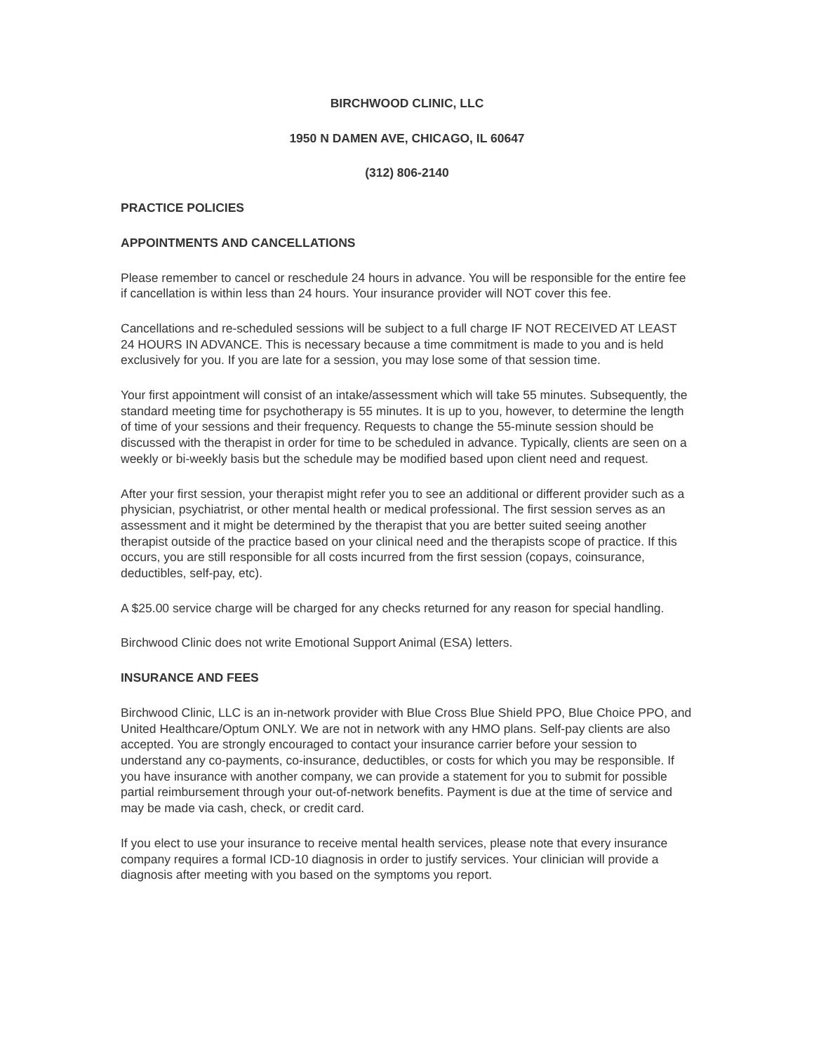BIRCHWOOD CLINIC, LLC
1950 N DAMEN AVE, CHICAGO, IL 60647
(312) 806-2140
PRACTICE POLICIES
APPOINTMENTS AND CANCELLATIONS
Please remember to cancel or reschedule 24 hours in advance. You will be responsible for the entire fee if cancellation is within less than 24 hours. Your insurance provider will NOT cover this fee.
Cancellations and re-scheduled sessions will be subject to a full charge IF NOT RECEIVED AT LEAST 24 HOURS IN ADVANCE. This is necessary because a time commitment is made to you and is held exclusively for you. If you are late for a session, you may lose some of that session time.
Your first appointment will consist of an intake/assessment which will take 55 minutes. Subsequently, the standard meeting time for psychotherapy is 55 minutes. It is up to you, however, to determine the length of time of your sessions and their frequency. Requests to change the 55-minute session should be discussed with the therapist in order for time to be scheduled in advance. Typically, clients are seen on a weekly or bi-weekly basis but the schedule may be modified based upon client need and request.
After your first session, your therapist might refer you to see an additional or different provider such as a physician, psychiatrist, or other mental health or medical professional. The first session serves as an assessment and it might be determined by the therapist that you are better suited seeing another therapist outside of the practice based on your clinical need and the therapists scope of practice. If this occurs, you are still responsible for all costs incurred from the first session (copays, coinsurance, deductibles, self-pay, etc).
A $25.00 service charge will be charged for any checks returned for any reason for special handling.
Birchwood Clinic does not write Emotional Support Animal (ESA) letters.
INSURANCE AND FEES
Birchwood Clinic, LLC is an in-network provider with Blue Cross Blue Shield PPO, Blue Choice PPO, and United Healthcare/Optum ONLY. We are not in network with any HMO plans. Self-pay clients are also accepted. You are strongly encouraged to contact your insurance carrier before your session to understand any co-payments, co-insurance, deductibles, or costs for which you may be responsible. If you have insurance with another company, we can provide a statement for you to submit for possible partial reimbursement through your out-of-network benefits. Payment is due at the time of service and may be made via cash, check, or credit card.
If you elect to use your insurance to receive mental health services, please note that every insurance company requires a formal ICD-10 diagnosis in order to justify services. Your clinician will provide a diagnosis after meeting with you based on the symptoms you report.